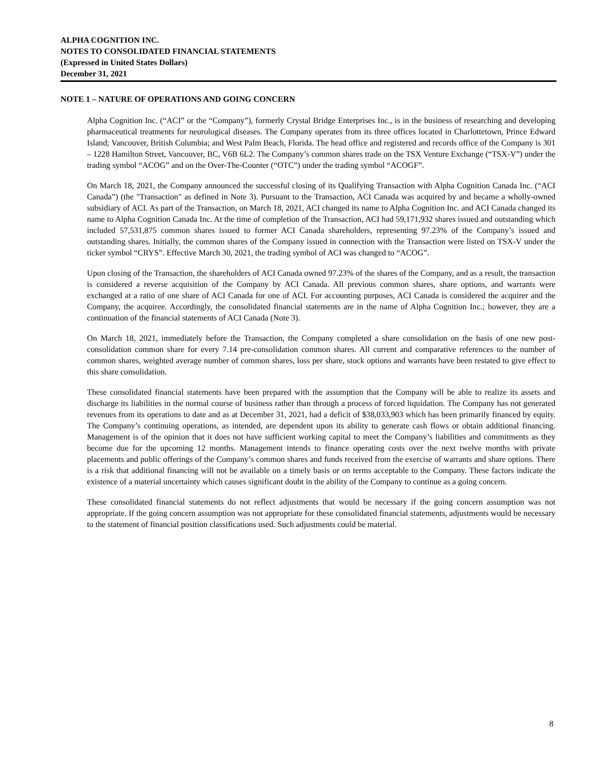ALPHA COGNITION INC.
NOTES TO CONSOLIDATED FINANCIAL STATEMENTS
(Expressed in United States Dollars)
December 31, 2021
NOTE 1 – NATURE OF OPERATIONS AND GOING CONCERN
Alpha Cognition Inc. (“ACI” or the “Company”), formerly Crystal Bridge Enterprises Inc., is in the business of researching and developing pharmaceutical treatments for neurological diseases. The Company operates from its three offices located in Charlottetown, Prince Edward Island; Vancouver, British Columbia; and West Palm Beach, Florida. The head office and registered and records office of the Company is 301 – 1228 Hamilton Street, Vancouver, BC, V6B 6L2. The Company’s common shares trade on the TSX Venture Exchange (“TSX-V”) under the trading symbol “ACOG” and on the Over-The-Counter (“OTC”) under the trading symbol “ACOGF”.
On March 18, 2021, the Company announced the successful closing of its Qualifying Transaction with Alpha Cognition Canada Inc. (“ACI Canada”) (the "Transaction" as defined in Note 3). Pursuant to the Transaction, ACI Canada was acquired by and became a wholly-owned subsidiary of ACI. As part of the Transaction, on March 18, 2021, ACI changed its name to Alpha Cognition Inc. and ACI Canada changed its name to Alpha Cognition Canada Inc. At the time of completion of the Transaction, ACI had 59,171,932 shares issued and outstanding which included 57,531,875 common shares issued to former ACI Canada shareholders, representing 97.23% of the Company’s issued and outstanding shares. Initially, the common shares of the Company issued in connection with the Transaction were listed on TSX-V under the ticker symbol “CRYS”. Effective March 30, 2021, the trading symbol of ACI was changed to “ACOG”.
Upon closing of the Transaction, the shareholders of ACI Canada owned 97.23% of the shares of the Company, and as a result, the transaction is considered a reverse acquisition of the Company by ACI Canada. All previous common shares, share options, and warrants were exchanged at a ratio of one share of ACI Canada for one of ACI. For accounting purposes, ACI Canada is considered the acquirer and the Company, the acquiree. Accordingly, the consolidated financial statements are in the name of Alpha Cognition Inc.; however, they are a continuation of the financial statements of ACI Canada (Note 3).
On March 18, 2021, immediately before the Transaction, the Company completed a share consolidation on the basis of one new post-consolidation common share for every 7.14 pre-consolidation common shares. All current and comparative references to the number of common shares, weighted average number of common shares, loss per share, stock options and warrants have been restated to give effect to this share consolidation.
These consolidated financial statements have been prepared with the assumption that the Company will be able to realize its assets and discharge its liabilities in the normal course of business rather than through a process of forced liquidation. The Company has not generated revenues from its operations to date and as at December 31, 2021, had a deficit of $38,033,903 which has been primarily financed by equity. The Company’s continuing operations, as intended, are dependent upon its ability to generate cash flows or obtain additional financing. Management is of the opinion that it does not have sufficient working capital to meet the Company’s liabilities and commitments as they become due for the upcoming 12 months. Management intends to finance operating costs over the next twelve months with private placements and public offerings of the Company’s common shares and funds received from the exercise of warrants and share options. There is a risk that additional financing will not be available on a timely basis or on terms acceptable to the Company. These factors indicate the existence of a material uncertainty which causes significant doubt in the ability of the Company to continue as a going concern.
These consolidated financial statements do not reflect adjustments that would be necessary if the going concern assumption was not appropriate. If the going concern assumption was not appropriate for these consolidated financial statements, adjustments would be necessary to the statement of financial position classifications used. Such adjustments could be material.
8